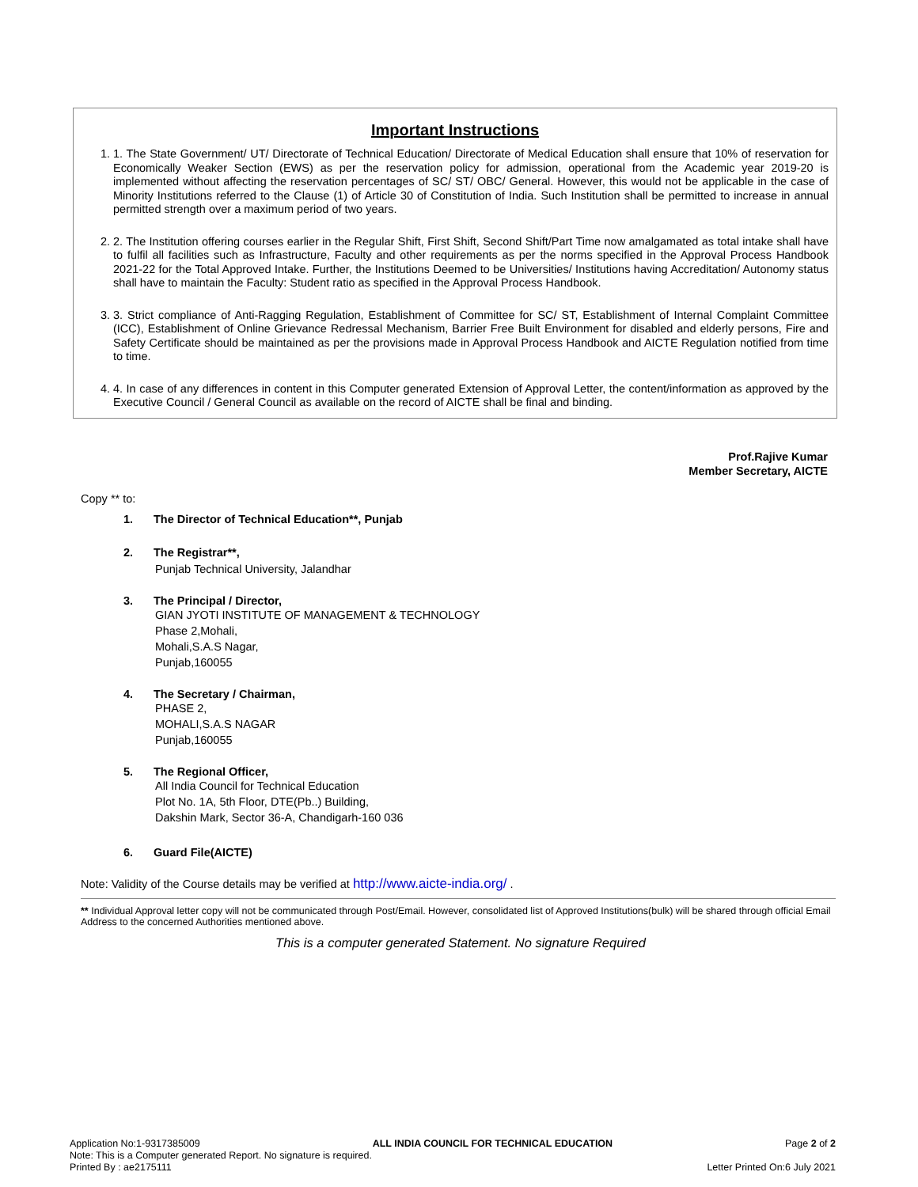Important Instructions
1. 1. The State Government/ UT/ Directorate of Technical Education/ Directorate of Medical Education shall ensure that 10% of reservation for Economically Weaker Section (EWS) as per the reservation policy for admission, operational from the Academic year 2019-20 is implemented without affecting the reservation percentages of SC/ ST/ OBC/ General. However, this would not be applicable in the case of Minority Institutions referred to the Clause (1) of Article 30 of Constitution of India. Such Institution shall be permitted to increase in annual permitted strength over a maximum period of two years.
2. 2. The Institution offering courses earlier in the Regular Shift, First Shift, Second Shift/Part Time now amalgamated as total intake shall have to fulfil all facilities such as Infrastructure, Faculty and other requirements as per the norms specified in the Approval Process Handbook 2021-22 for the Total Approved Intake. Further, the Institutions Deemed to be Universities/ Institutions having Accreditation/ Autonomy status shall have to maintain the Faculty: Student ratio as specified in the Approval Process Handbook.
3. 3. Strict compliance of Anti-Ragging Regulation, Establishment of Committee for SC/ ST, Establishment of Internal Complaint Committee (ICC), Establishment of Online Grievance Redressal Mechanism, Barrier Free Built Environment for disabled and elderly persons, Fire and Safety Certificate should be maintained as per the provisions made in Approval Process Handbook and AICTE Regulation notified from time to time.
4. 4. In case of any differences in content in this Computer generated Extension of Approval Letter, the content/information as approved by the Executive Council / General Council as available on the record of AICTE shall be final and binding.
Prof.Rajive Kumar
Member Secretary, AICTE
Copy ** to:
1. The Director of Technical Education**, Punjab
2. The Registrar**,
Punjab Technical University, Jalandhar
3. The Principal / Director,
GIAN JYOTI INSTITUTE OF MANAGEMENT & TECHNOLOGY
Phase 2,Mohali,
Mohali,S.A.S Nagar,
Punjab,160055
4. The Secretary / Chairman,
PHASE 2,
MOHALI,S.A.S NAGAR
Punjab,160055
5. The Regional Officer,
All India Council for Technical Education
Plot No. 1A, 5th Floor, DTE(Pb..) Building,
Dakshin Mark, Sector 36-A, Chandigarh-160 036
6. Guard File(AICTE)
Note: Validity of the Course details may be verified at http://www.aicte-india.org/ .
** Individual Approval letter copy will not be communicated through Post/Email. However, consolidated list of Approved Institutions(bulk) will be shared through official Email Address to the concerned Authorities mentioned above.
This is a computer generated Statement. No signature Required
Application No:1-9317385009 ALL INDIA COUNCIL FOR TECHNICAL EDUCATION Page 2 of 2
Note: This is a Computer generated Report. No signature is required.
Printed By : ae2175111 Letter Printed On:6 July 2021